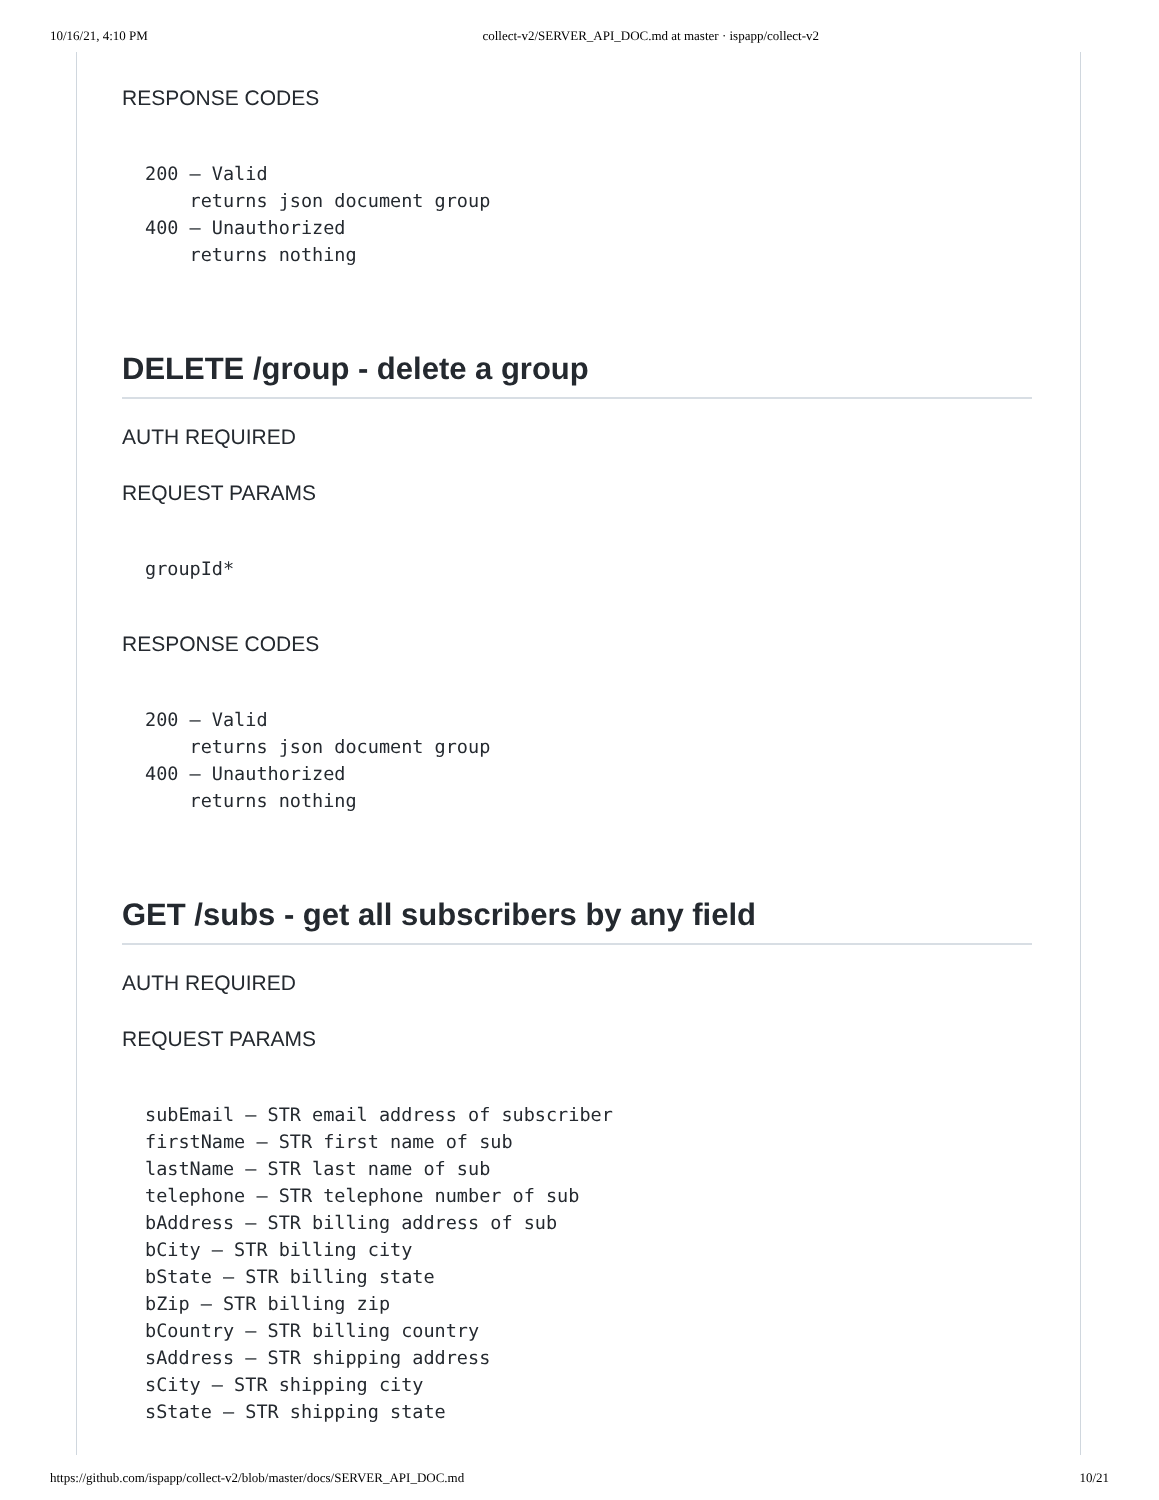10/16/21, 4:10 PM collect-v2/SERVER_API_DOC.md at master · ispapp/collect-v2
RESPONSE CODES
200 – Valid
    returns json document group
400 – Unauthorized
    returns nothing
DELETE /group - delete a group
AUTH REQUIRED
REQUEST PARAMS
groupId*
RESPONSE CODES
200 – Valid
    returns json document group
400 – Unauthorized
    returns nothing
GET /subs - get all subscribers by any field
AUTH REQUIRED
REQUEST PARAMS
subEmail – STR email address of subscriber
firstName – STR first name of sub
lastName – STR last name of sub
telephone – STR telephone number of sub
bAddress – STR billing address of sub
bCity – STR billing city
bState – STR billing state
bZip – STR billing zip
bCountry – STR billing country
sAddress – STR shipping address
sCity – STR shipping city
sState – STR shipping state
https://github.com/ispapp/collect-v2/blob/master/docs/SERVER_API_DOC.md 10/21